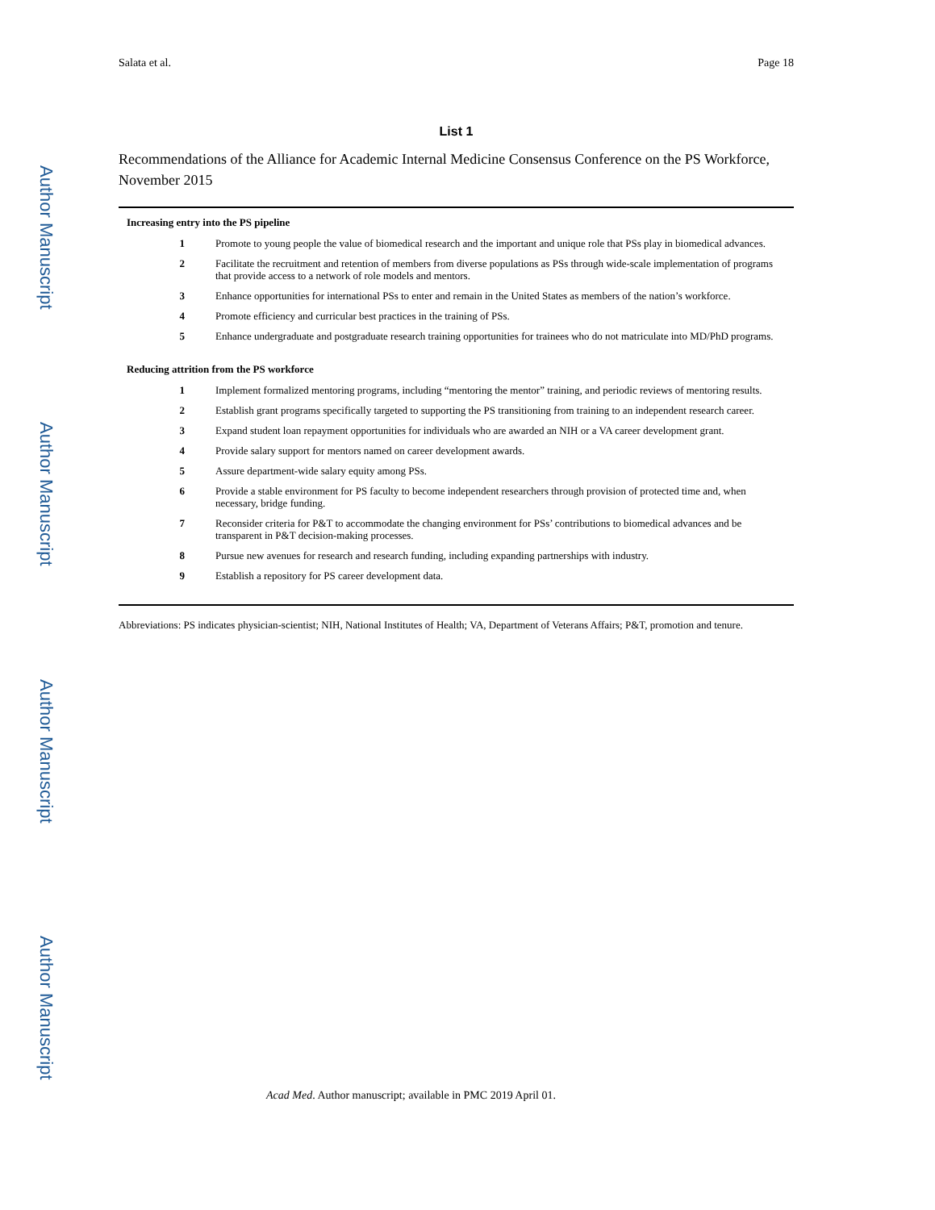Author Manuscript
Author Manuscript
Author Manuscript
Author Manuscript
Salata et al. Page 18
List 1
Recommendations of the Alliance for Academic Internal Medicine Consensus Conference on the PS Workforce, November 2015
Increasing entry into the PS pipeline
1 Promote to young people the value of biomedical research and the important and unique role that PSs play in biomedical advances.
2 Facilitate the recruitment and retention of members from diverse populations as PSs through wide-scale implementation of programs that provide access to a network of role models and mentors.
3 Enhance opportunities for international PSs to enter and remain in the United States as members of the nation’s workforce.
4 Promote efficiency and curricular best practices in the training of PSs.
5 Enhance undergraduate and postgraduate research training opportunities for trainees who do not matriculate into MD/PhD programs.
Reducing attrition from the PS workforce
1 Implement formalized mentoring programs, including “mentoring the mentor” training, and periodic reviews of mentoring results.
2 Establish grant programs specifically targeted to supporting the PS transitioning from training to an independent research career.
3 Expand student loan repayment opportunities for individuals who are awarded an NIH or a VA career development grant.
4 Provide salary support for mentors named on career development awards.
5 Assure department-wide salary equity among PSs.
6 Provide a stable environment for PS faculty to become independent researchers through provision of protected time and, when necessary, bridge funding.
7 Reconsider criteria for P&T to accommodate the changing environment for PSs’ contributions to biomedical advances and be transparent in P&T decision-making processes.
8 Pursue new avenues for research and research funding, including expanding partnerships with industry.
9 Establish a repository for PS career development data.
Abbreviations: PS indicates physician-scientist; NIH, National Institutes of Health; VA, Department of Veterans Affairs; P&T, promotion and tenure.
Acad Med. Author manuscript; available in PMC 2019 April 01.